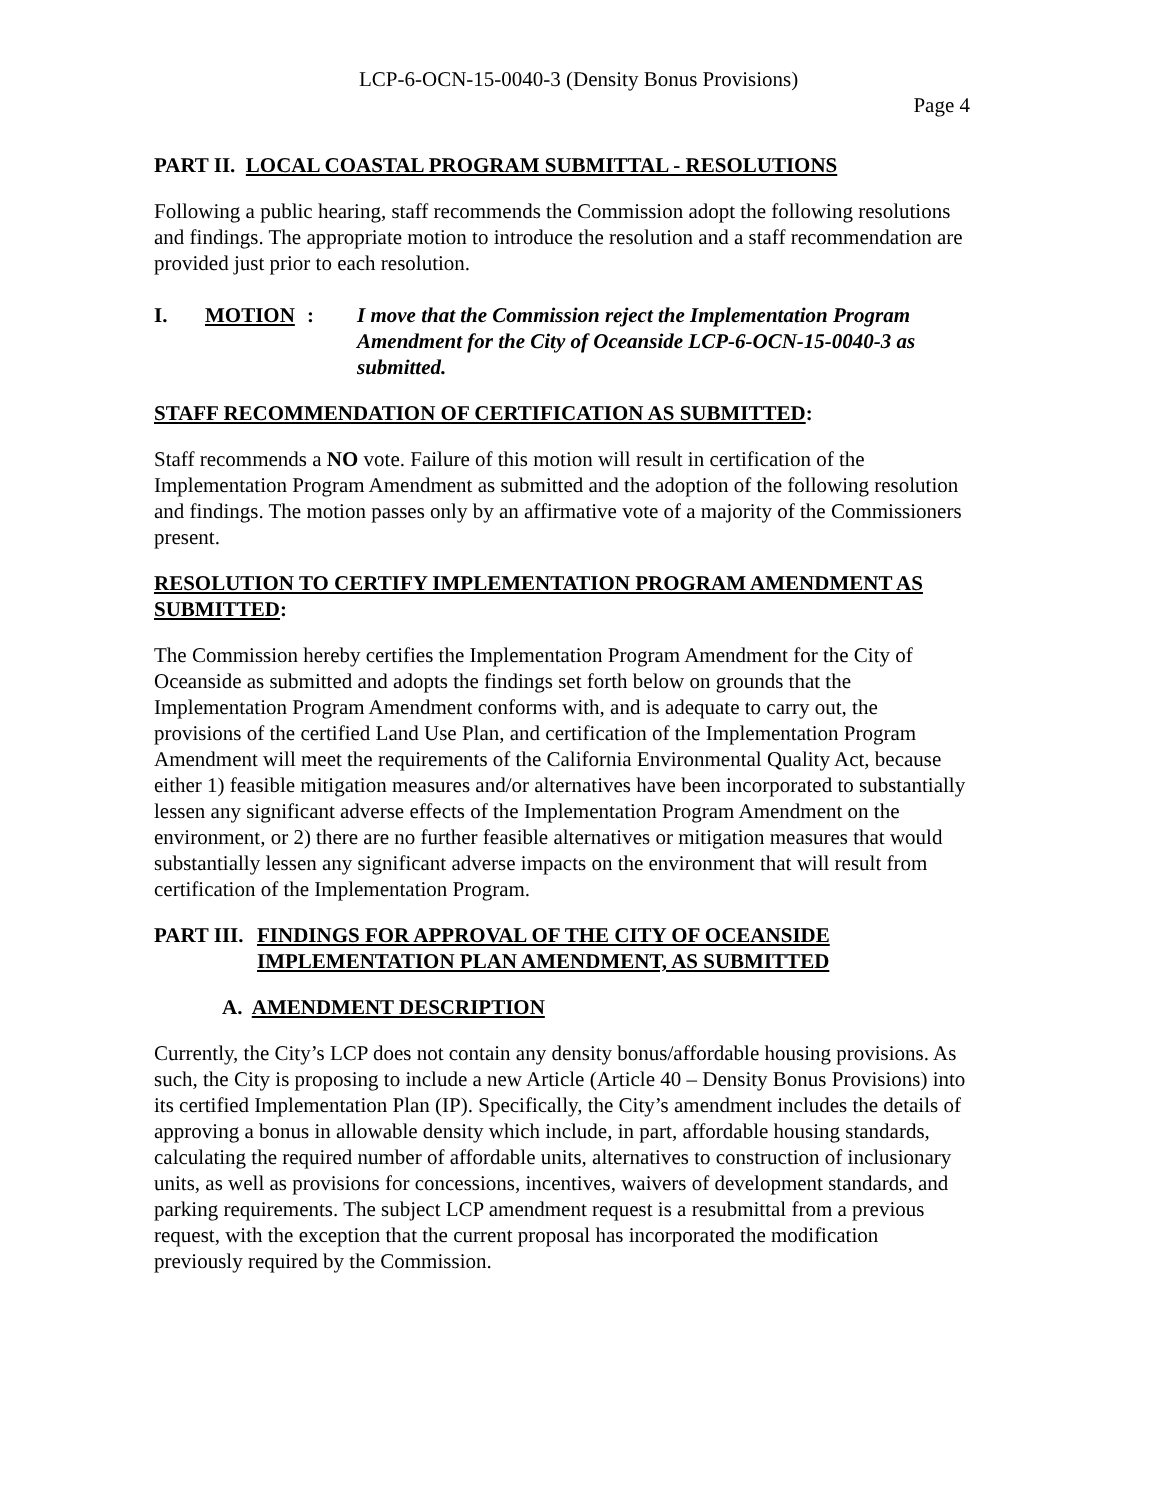LCP-6-OCN-15-0040-3 (Density Bonus Provisions)
Page 4
PART II. LOCAL COASTAL PROGRAM SUBMITTAL - RESOLUTIONS
Following a public hearing, staff recommends the Commission adopt the following resolutions and findings. The appropriate motion to introduce the resolution and a staff recommendation are provided just prior to each resolution.
I. MOTION: I move that the Commission reject the Implementation Program Amendment for the City of Oceanside LCP-6-OCN-15-0040-3 as submitted.
STAFF RECOMMENDATION OF CERTIFICATION AS SUBMITTED:
Staff recommends a NO vote. Failure of this motion will result in certification of the Implementation Program Amendment as submitted and the adoption of the following resolution and findings. The motion passes only by an affirmative vote of a majority of the Commissioners present.
RESOLUTION TO CERTIFY IMPLEMENTATION PROGRAM AMENDMENT AS SUBMITTED:
The Commission hereby certifies the Implementation Program Amendment for the City of Oceanside as submitted and adopts the findings set forth below on grounds that the Implementation Program Amendment conforms with, and is adequate to carry out, the provisions of the certified Land Use Plan, and certification of the Implementation Program Amendment will meet the requirements of the California Environmental Quality Act, because either 1) feasible mitigation measures and/or alternatives have been incorporated to substantially lessen any significant adverse effects of the Implementation Program Amendment on the environment, or 2) there are no further feasible alternatives or mitigation measures that would substantially lessen any significant adverse impacts on the environment that will result from certification of the Implementation Program.
PART III. FINDINGS FOR APPROVAL OF THE CITY OF OCEANSIDE IMPLEMENTATION PLAN AMENDMENT, AS SUBMITTED
A. AMENDMENT DESCRIPTION
Currently, the City’s LCP does not contain any density bonus/affordable housing provisions. As such, the City is proposing to include a new Article (Article 40 – Density Bonus Provisions) into its certified Implementation Plan (IP). Specifically, the City’s amendment includes the details of approving a bonus in allowable density which include, in part, affordable housing standards, calculating the required number of affordable units, alternatives to construction of inclusionary units, as well as provisions for concessions, incentives, waivers of development standards, and parking requirements. The subject LCP amendment request is a resubmittal from a previous request, with the exception that the current proposal has incorporated the modification previously required by the Commission.